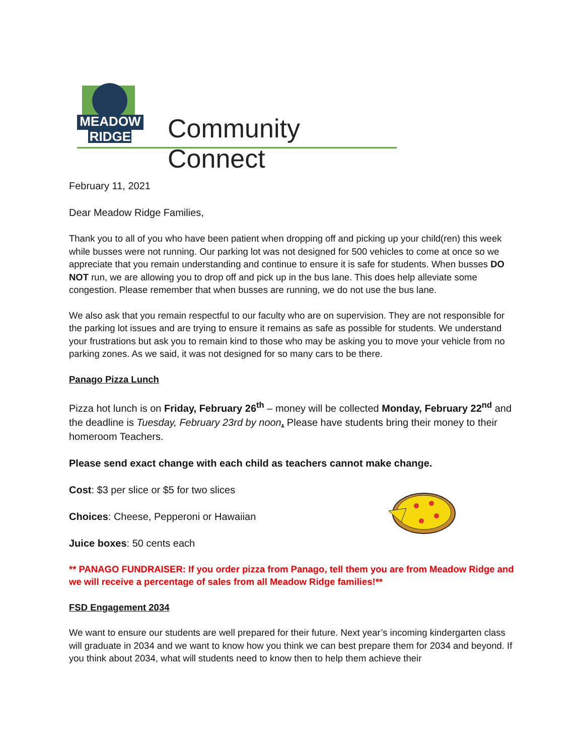MEADOW
RIDGE
Community Connect
February 11, 2021
Dear Meadow Ridge Families,
Thank you to all of you who have been patient when dropping off and picking up your child(ren) this week while busses were not running. Our parking lot was not designed for 500 vehicles to come at once so we appreciate that you remain understanding and continue to ensure it is safe for students. When busses DO NOT run, we are allowing you to drop off and pick up in the bus lane. This does help alleviate some congestion. Please remember that when busses are running, we do not use the bus lane.
We also ask that you remain respectful to our faculty who are on supervision. They are not responsible for the parking lot issues and are trying to ensure it remains as safe as possible for students. We understand your frustrations but ask you to remain kind to those who may be asking you to move your vehicle from no parking zones. As we said, it was not designed for so many cars to be there.
Panago Pizza Lunch
Pizza hot lunch is on Friday, February 26<sup>th</sup> – money will be collected Monday, February 22<sup>nd</sup> and the deadline is Tuesday, February 23rd by noon. Please have students bring their money to their homeroom Teachers.
Please send exact change with each child as teachers cannot make change.
Cost: $3 per slice or $5 for two slices
Choices: Cheese, Pepperoni or Hawaiian
Juice boxes: 50 cents each
** PANAGO FUNDRAISER: If you order pizza from Panago, tell them you are from Meadow Ridge and we will receive a percentage of sales from all Meadow Ridge families!**
FSD Engagement 2034
We want to ensure our students are well prepared for their future. Next year’s incoming kindergarten class will graduate in 2034 and we want to know how you think we can best prepare them for 2034 and beyond. If you think about 2034, what will students need to know then to help them achieve their